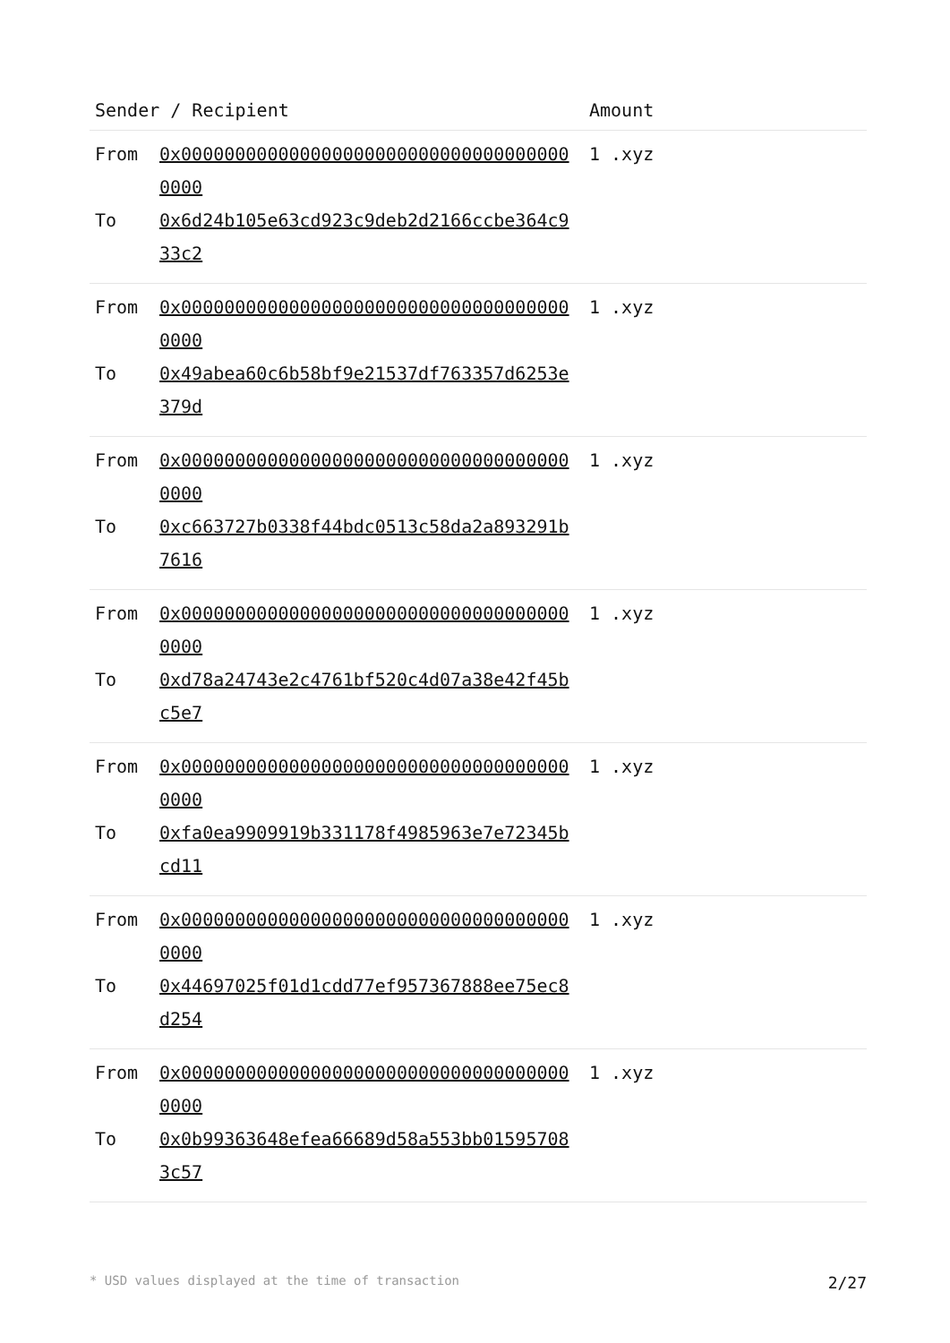| Sender / Recipient | Amount |
| --- | --- |
| From 0x0000000000000000000000000000000000000000 To 0x6d24b105e63cd923c9deb2d2166ccbe364c933c2 | 1 .xyz |
| From 0x0000000000000000000000000000000000000000 To 0x49abea60c6b58bf9e21537df763357d6253e379d | 1 .xyz |
| From 0x0000000000000000000000000000000000000000 To 0xc663727b0338f44bdc0513c58da2a893291b7616 | 1 .xyz |
| From 0x0000000000000000000000000000000000000000 To 0xd78a24743e2c4761bf520c4d07a38e42f45bc5e7 | 1 .xyz |
| From 0x0000000000000000000000000000000000000000 To 0xfa0ea9909919b331178f4985963e7e72345bcd11 | 1 .xyz |
| From 0x0000000000000000000000000000000000000000 To 0x44697025f01d1cdd77ef957367888ee75ec8d254 | 1 .xyz |
| From 0x0000000000000000000000000000000000000000 To 0x0b99363648efea66689d58a553bb015957083c57 | 1 .xyz |
* USD values displayed at the time of transaction 2/27